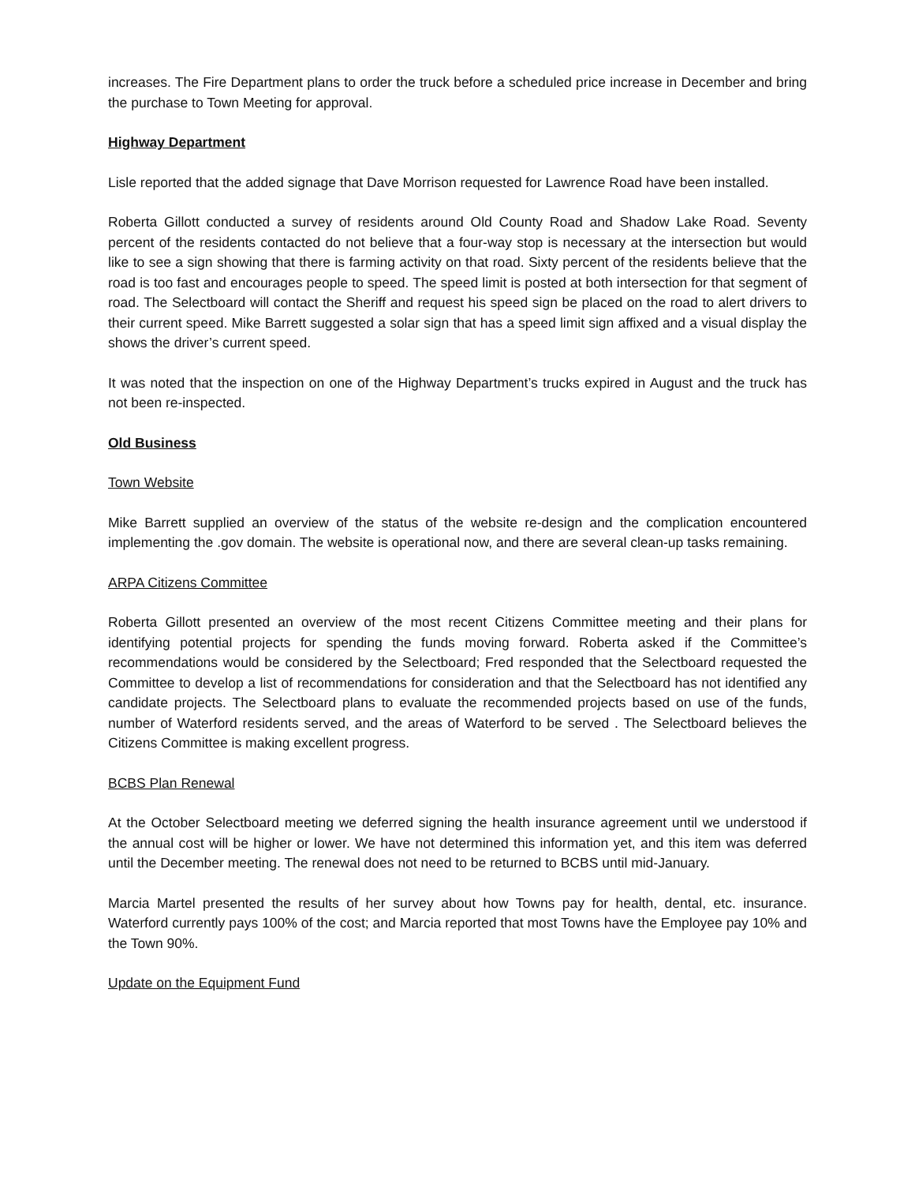increases. The Fire Department plans to order the truck before a scheduled price increase in December and bring the purchase to Town Meeting for approval.
Highway Department
Lisle reported that the added signage that Dave Morrison requested for Lawrence Road have been installed.
Roberta Gillott conducted a survey of residents around Old County Road and Shadow Lake Road. Seventy percent of the residents contacted do not believe that a four-way stop is necessary at the intersection but would like to see a sign showing that there is farming activity on that road. Sixty percent of the residents believe that the road is too fast and encourages people to speed. The speed limit is posted at both intersection for that segment of road. The Selectboard will contact the Sheriff and request his speed sign be placed on the road to alert drivers to their current speed. Mike Barrett suggested a solar sign that has a speed limit sign affixed and a visual display the shows the driver’s current speed.
It was noted that the inspection on one of the Highway Department’s trucks expired in August and the truck has not been re-inspected.
Old Business
Town Website
Mike Barrett supplied an overview of the status of the website re-design and the complication encountered implementing the .gov domain. The website is operational now, and there are several clean-up tasks remaining.
ARPA Citizens Committee
Roberta Gillott presented an overview of the most recent Citizens Committee meeting and their plans for identifying potential projects for spending the funds moving forward. Roberta asked if the Committee’s recommendations would be considered by the Selectboard; Fred responded that the Selectboard requested the Committee to develop a list of recommendations for consideration and that the Selectboard has not identified any candidate projects. The Selectboard plans to evaluate the recommended projects based on use of the funds, number of Waterford residents served, and the areas of Waterford to be served . The Selectboard believes the Citizens Committee is making excellent progress.
BCBS Plan Renewal
At the October Selectboard meeting we deferred signing the health insurance agreement until we understood if the annual cost will be higher or lower. We have not determined this information yet, and this item was deferred until the December meeting. The renewal does not need to be returned to BCBS until mid-January.
Marcia Martel presented the results of her survey about how Towns pay for health, dental, etc. insurance. Waterford currently pays 100% of the cost; and Marcia reported that most Towns have the Employee pay 10% and the Town 90%.
Update on the Equipment Fund